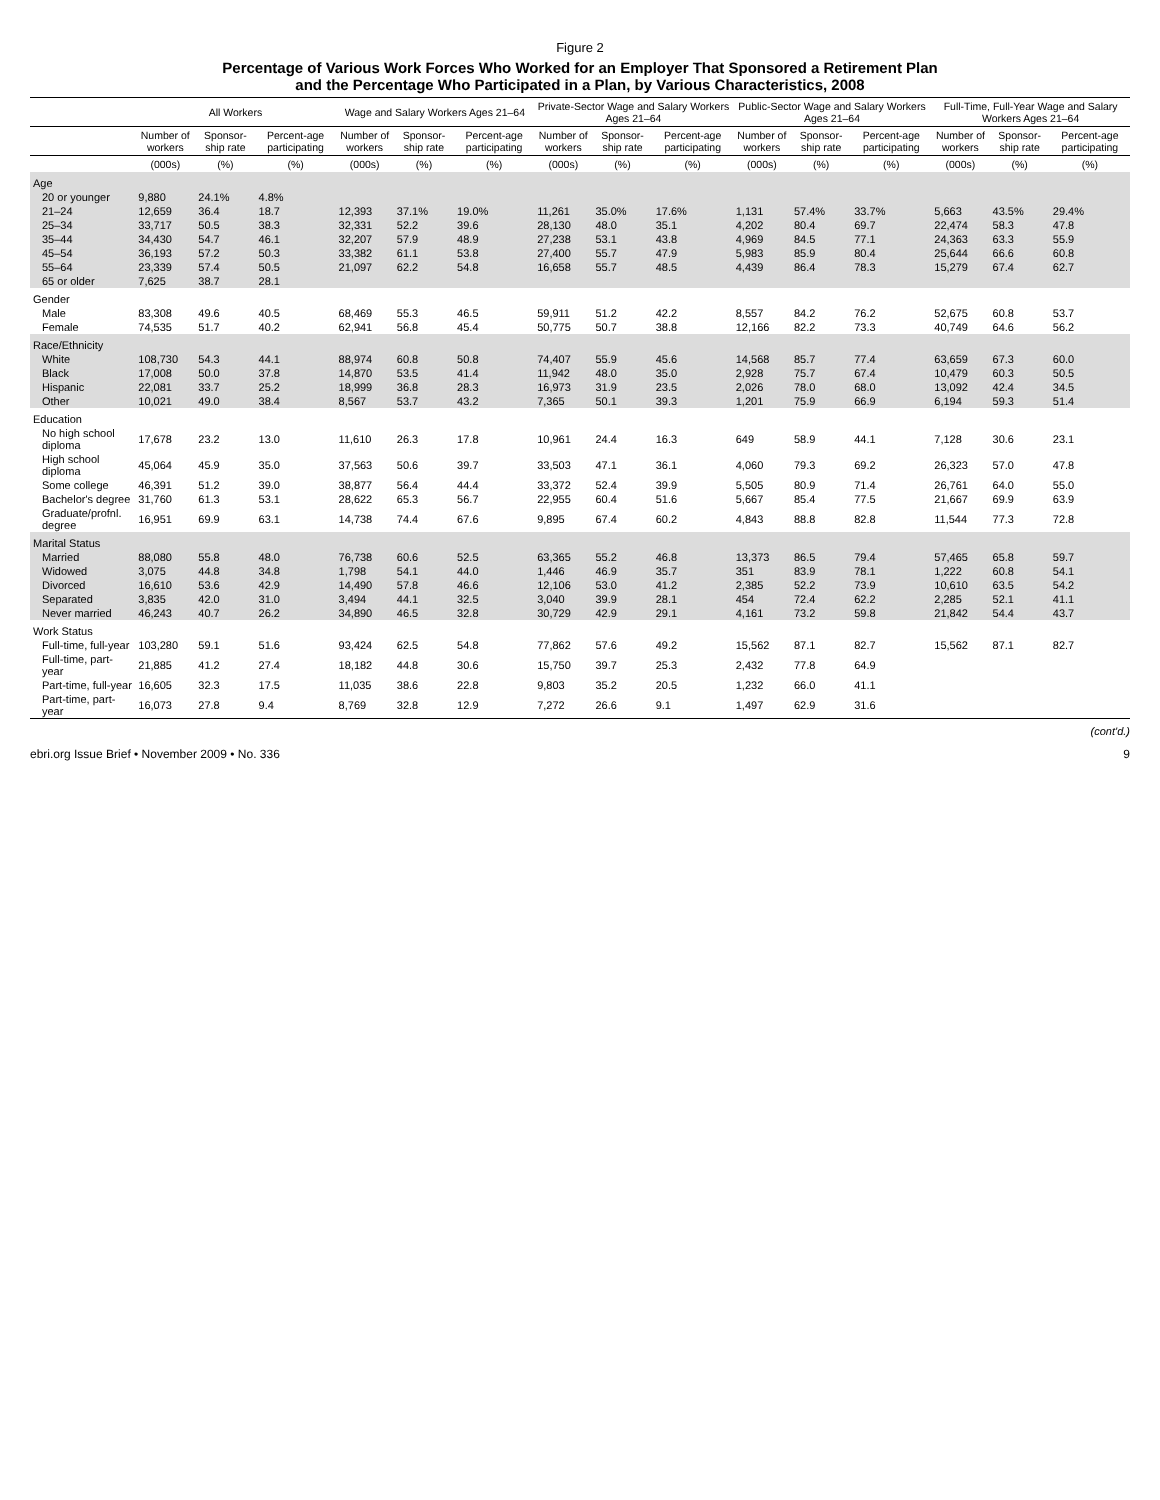Figure 2
Percentage of Various Work Forces Who Worked for an Employer That Sponsored a Retirement Plan
and the Percentage Who Participated in a Plan, by Various Characteristics, 2008
| | All Workers | | | Wage and Salary Workers Ages 21–64 | | | Private-Sector Wage and Salary Workers Ages 21–64 | | | Public-Sector Wage and Salary Workers Ages 21–64 | | | Full-Time, Full-Year Wage and Salary Workers Ages 21–64 | | |
| --- | --- | --- | --- | --- | --- | --- | --- | --- | --- | --- | --- | --- | --- | --- | --- |
| | Number of workers | Sponsor-ship rate | Percent-age participating | Number of workers | Sponsor-ship rate | Percent-age participating | Number of workers | Sponsor-ship rate | Percent-age participating | Number of workers | Sponsor-ship rate | Percent-age participating | Number of workers | Sponsor-ship rate | Percent-age participating |
| | (000s) | (%) | (%) | (000s) | (%) | (%) | (000s) | (%) | (%) | (000s) | (%) | (%) | (000s) | (%) | (%) |
| Age | | | | | | | | | | | | | | | |
| 20 or younger | 9,880 | 24.1% | 4.8% | | | | | | | | | | | | |
| 21–24 | 12,659 | 36.4 | 18.7 | 12,393 | 37.1% | 19.0% | 11,261 | 35.0% | 17.6% | 1,131 | 57.4% | 33.7% | 5,663 | 43.5% | 29.4% |
| 25–34 | 33,717 | 50.5 | 38.3 | 32,331 | 52.2 | 39.6 | 28,130 | 48.0 | 35.1 | 4,202 | 80.4 | 69.7 | 22,474 | 58.3 | 47.8 |
| 35–44 | 34,430 | 54.7 | 46.1 | 32,207 | 57.9 | 48.9 | 27,238 | 53.1 | 43.8 | 4,969 | 84.5 | 77.1 | 24,363 | 63.3 | 55.9 |
| 45–54 | 36,193 | 57.2 | 50.3 | 33,382 | 61.1 | 53.8 | 27,400 | 55.7 | 47.9 | 5,983 | 85.9 | 80.4 | 25,644 | 66.6 | 60.8 |
| 55–64 | 23,339 | 57.4 | 50.5 | 21,097 | 62.2 | 54.8 | 16,658 | 55.7 | 48.5 | 4,439 | 86.4 | 78.3 | 15,279 | 67.4 | 62.7 |
| 65 or older | 7,625 | 38.7 | 28.1 | | | | | | | | | | | | |
| Gender | | | | | | | | | | | | | | | |
| Male | 83,308 | 49.6 | 40.5 | 68,469 | 55.3 | 46.5 | 59,911 | 51.2 | 42.2 | 8,557 | 84.2 | 76.2 | 52,675 | 60.8 | 53.7 |
| Female | 74,535 | 51.7 | 40.2 | 62,941 | 56.8 | 45.4 | 50,775 | 50.7 | 38.8 | 12,166 | 82.2 | 73.3 | 40,749 | 64.6 | 56.2 |
| Race/Ethnicity | | | | | | | | | | | | | | | |
| White | 108,730 | 54.3 | 44.1 | 88,974 | 60.8 | 50.8 | 74,407 | 55.9 | 45.6 | 14,568 | 85.7 | 77.4 | 63,659 | 67.3 | 60.0 |
| Black | 17,008 | 50.0 | 37.8 | 14,870 | 53.5 | 41.4 | 11,942 | 48.0 | 35.0 | 2,928 | 75.7 | 67.4 | 10,479 | 60.3 | 50.5 |
| Hispanic | 22,081 | 33.7 | 25.2 | 18,999 | 36.8 | 28.3 | 16,973 | 31.9 | 23.5 | 2,026 | 78.0 | 68.0 | 13,092 | 42.4 | 34.5 |
| Other | 10,021 | 49.0 | 38.4 | 8,567 | 53.7 | 43.2 | 7,365 | 50.1 | 39.3 | 1,201 | 75.9 | 66.9 | 6,194 | 59.3 | 51.4 |
| Education | | | | | | | | | | | | | | | |
| No high school diploma | 17,678 | 23.2 | 13.0 | 11,610 | 26.3 | 17.8 | 10,961 | 24.4 | 16.3 | 649 | 58.9 | 44.1 | 7,128 | 30.6 | 23.1 |
| High school diploma | 45,064 | 45.9 | 35.0 | 37,563 | 50.6 | 39.7 | 33,503 | 47.1 | 36.1 | 4,060 | 79.3 | 69.2 | 26,323 | 57.0 | 47.8 |
| Some college | 46,391 | 51.2 | 39.0 | 38,877 | 56.4 | 44.4 | 33,372 | 52.4 | 39.9 | 5,505 | 80.9 | 71.4 | 26,761 | 64.0 | 55.0 |
| Bachelor's degree | 31,760 | 61.3 | 53.1 | 28,622 | 65.3 | 56.7 | 22,955 | 60.4 | 51.6 | 5,667 | 85.4 | 77.5 | 21,667 | 69.9 | 63.9 |
| Graduate/profnl. degree | 16,951 | 69.9 | 63.1 | 14,738 | 74.4 | 67.6 | 9,895 | 67.4 | 60.2 | 4,843 | 88.8 | 82.8 | 11,544 | 77.3 | 72.8 |
| Marital Status | | | | | | | | | | | | | | | |
| Married | 88,080 | 55.8 | 48.0 | 76,738 | 60.6 | 52.5 | 63,365 | 55.2 | 46.8 | 13,373 | 86.5 | 79.4 | 57,465 | 65.8 | 59.7 |
| Widowed | 3,075 | 44.8 | 34.8 | 1,798 | 54.1 | 44.0 | 1,446 | 46.9 | 35.7 | 351 | 83.9 | 78.1 | 1,222 | 60.8 | 54.1 |
| Divorced | 16,610 | 53.6 | 42.9 | 14,490 | 57.8 | 46.6 | 12,106 | 53.0 | 41.2 | 2,385 | 52.2 | 73.9 | 10,610 | 63.5 | 54.2 |
| Separated | 3,835 | 42.0 | 31.0 | 3,494 | 44.1 | 32.5 | 3,040 | 39.9 | 28.1 | 454 | 72.4 | 62.2 | 2,285 | 52.1 | 41.1 |
| Never married | 46,243 | 40.7 | 26.2 | 34,890 | 46.5 | 32.8 | 30,729 | 42.9 | 29.1 | 4,161 | 73.2 | 59.8 | 21,842 | 54.4 | 43.7 |
| Work Status | | | | | | | | | | | | | | | |
| Full-time, full-year | 103,280 | 59.1 | 51.6 | 93,424 | 62.5 | 54.8 | 77,862 | 57.6 | 49.2 | 15,562 | 87.1 | 82.7 | 15,562 | 87.1 | 82.7 |
| Full-time, part-year | 21,885 | 41.2 | 27.4 | 18,182 | 44.8 | 30.6 | 15,750 | 39.7 | 25.3 | 2,432 | 77.8 | 64.9 | | | |
| Part-time, full-year | 16,605 | 32.3 | 17.5 | 11,035 | 38.6 | 22.8 | 9,803 | 35.2 | 20.5 | 1,232 | 66.0 | 41.1 | | | |
| Part-time, part-year | 16,073 | 27.8 | 9.4 | 8,769 | 32.8 | 12.9 | 7,272 | 26.6 | 9.1 | 1,497 | 62.9 | 31.6 | | | |
(cont'd.)
ebri.org Issue Brief • November 2009 • No. 336 9